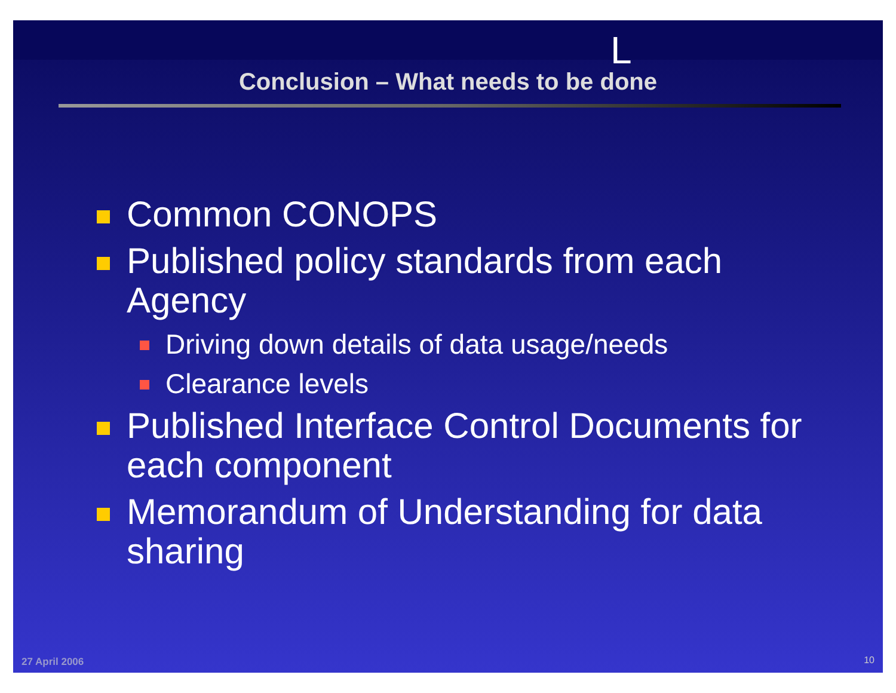L
Conclusion – What needs to be done
Common CONOPS
Published policy standards from each Agency
Driving down details of data usage/needs
Clearance levels
Published Interface Control Documents for each component
Memorandum of Understanding for data sharing
27 April 2006 10